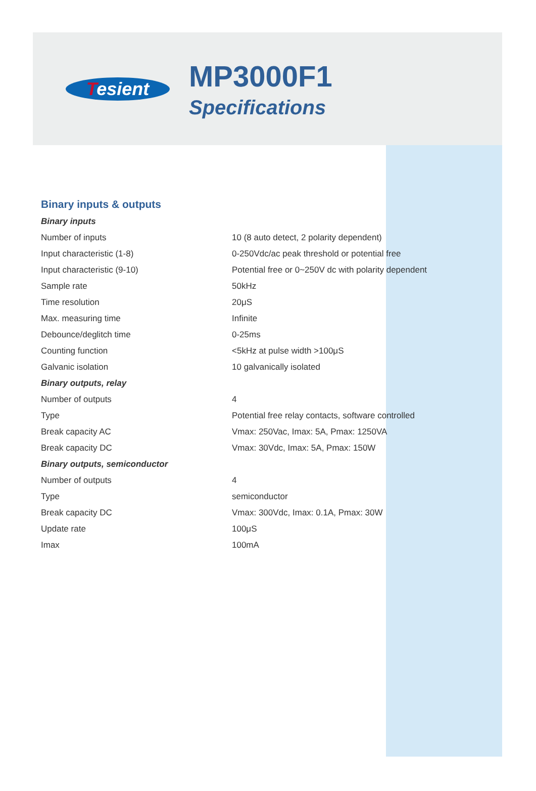Tesient
MP3000F1
Specifications
Binary inputs & outputs
| Binary inputs | |
| Number of inputs | 10 (8 auto detect, 2 polarity dependent) |
| Input characteristic (1-8) | 0-250Vdc/ac peak threshold or potential free |
| Input characteristic (9-10) | Potential free or 0~250V dc with polarity dependent |
| Sample rate | 50kHz |
| Time resolution | 20μS |
| Max. measuring time | Infinite |
| Debounce/deglitch time | 0-25ms |
| Counting function | <5kHz at pulse width >100μS |
| Galvanic isolation | 10 galvanically isolated |
| Binary outputs, relay | |
| Number of outputs | 4 |
| Type | Potential free relay contacts, software controlled |
| Break capacity AC | Vmax: 250Vac, Imax: 5A, Pmax: 1250VA |
| Break capacity DC | Vmax: 30Vdc, Imax: 5A, Pmax: 150W |
| Binary outputs, semiconductor | |
| Number of outputs | 4 |
| Type | semiconductor |
| Break capacity DC | Vmax: 300Vdc, Imax: 0.1A, Pmax: 30W |
| Update rate | 100μS |
| Imax | 100mA |